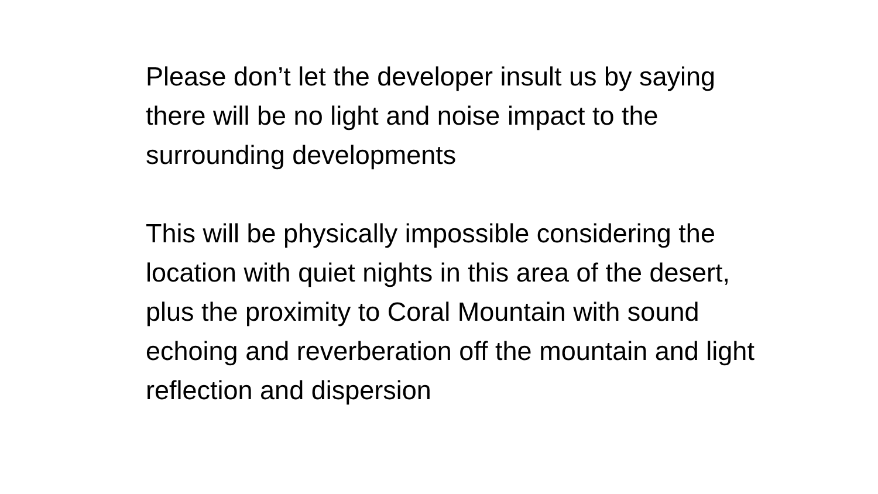Please don’t let the developer insult us by saying there will be no light and noise impact to the surrounding developments
This will be physically impossible considering the location with quiet nights in this area of the desert, plus the proximity to Coral Mountain with sound echoing and reverberation off the mountain and light reflection and dispersion